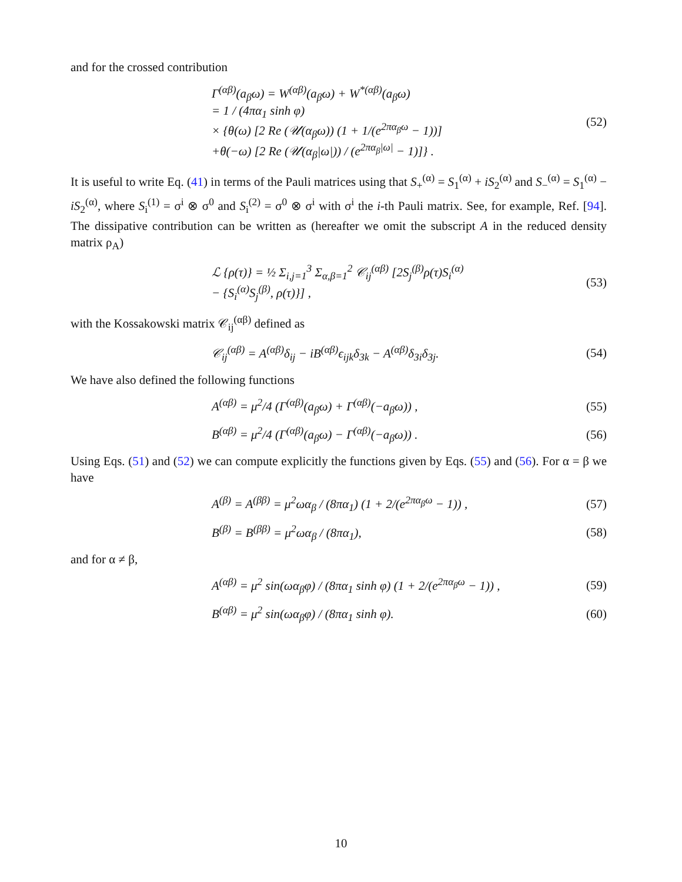and for the crossed contribution
Γ<sup>(αβ)</sup>(a<sub>β</sub>ω) = W<sup>(αβ)</sup>(a<sub>β</sub>ω) + W<sup>*(αβ)</sup>(a<sub>β</sub>ω)
= 1 / (4πα<sub>1</sub> sinh φ)
× {θ(ω) [2 Re (𝒰(α<sub>β</sub>ω)) (1 + 1/(e<sup>2πα<sub>β</sub>ω</sup> − 1))]
+θ(−ω) [2 Re (𝒰(α<sub>β</sub>|ω|)) / (e<sup>2πα<sub>β</sub>|ω|</sup> − 1)]} .
(52)
It is useful to write Eq. (41) in terms of the Pauli matrices using that S<sub>+</sub><sup>(α)</sup> = S<sub>1</sub><sup>(α)</sup> + iS<sub>2</sub><sup>(α)</sup> and S<sub>−</sub><sup>(α)</sup> = S<sub>1</sub><sup>(α)</sup> − iS<sub>2</sub><sup>(α)</sup>, where S<sub>i</sub><sup>(1)</sup> = σ<sup>i</sup> ⊗ σ<sup>0</sup> and S<sub>i</sub><sup>(2)</sup> = σ<sup>0</sup> ⊗ σ<sup>i</sup> with σ<sup>i</sup> the i-th Pauli matrix. See, for example, Ref. [94]. The dissipative contribution can be written as (hereafter we omit the subscript A in the reduced density matrix ρ<sub>A</sub>)
ℒ {ρ(τ)} = ½ Σ<sub>i,j=1</sub><sup>3</sup> Σ<sub>α,β=1</sub><sup>2</sup> 𝒞<sub>ij</sub><sup>(αβ)</sup> [2S<sub>j</sub><sup>(β)</sup>ρ(τ)S<sub>i</sub><sup>(α)</sup>
− {S<sub>i</sub><sup>(α)</sup>S<sub>j</sub><sup>(β)</sup>, ρ(τ)}] ,
(53)
with the Kossakowski matrix 𝒞<sub>ij</sub><sup>(αβ)</sup> defined as
𝒞<sub>ij</sub><sup>(αβ)</sup> = A<sup>(αβ)</sup>δ<sub>ij</sub> − iB<sup>(αβ)</sup>ϵ<sub>ijk</sub>δ<sub>3k</sub> − A<sup>(αβ)</sup>δ<sub>3i</sub>δ<sub>3j</sub>.
(54)
We have also defined the following functions
A<sup>(αβ)</sup> = μ<sup>2</sup>/4 (Γ<sup>(αβ)</sup>(a<sub>β</sub>ω) + Γ<sup>(αβ)</sup>(−a<sub>β</sub>ω)) ,
(55)
B<sup>(αβ)</sup> = μ<sup>2</sup>/4 (Γ<sup>(αβ)</sup>(a<sub>β</sub>ω) − Γ<sup>(αβ)</sup>(−a<sub>β</sub>ω)) .
(56)
Using Eqs. (51) and (52) we can compute explicitly the functions given by Eqs. (55) and (56). For α = β we have
A<sup>(β)</sup> = A<sup>(ββ)</sup> = μ<sup>2</sup>ωα<sub>β</sub> / (8πα<sub>1</sub>) (1 + 2/(e<sup>2πα<sub>β</sub>ω</sup> − 1)) ,
(57)
B<sup>(β)</sup> = B<sup>(ββ)</sup> = μ<sup>2</sup>ωα<sub>β</sub> / (8πα<sub>1</sub>), (58)
and for α ≠ β,
A<sup>(αβ)</sup> = μ<sup>2</sup> sin(ωα<sub>β</sub>φ) / (8πα<sub>1</sub> sinh φ) (1 + 2/(e<sup>2πα<sub>β</sub>ω</sup> − 1)) ,
(59)
B<sup>(αβ)</sup> = μ<sup>2</sup> sin(ωα<sub>β</sub>φ) / (8πα<sub>1</sub> sinh φ).
(60)
10